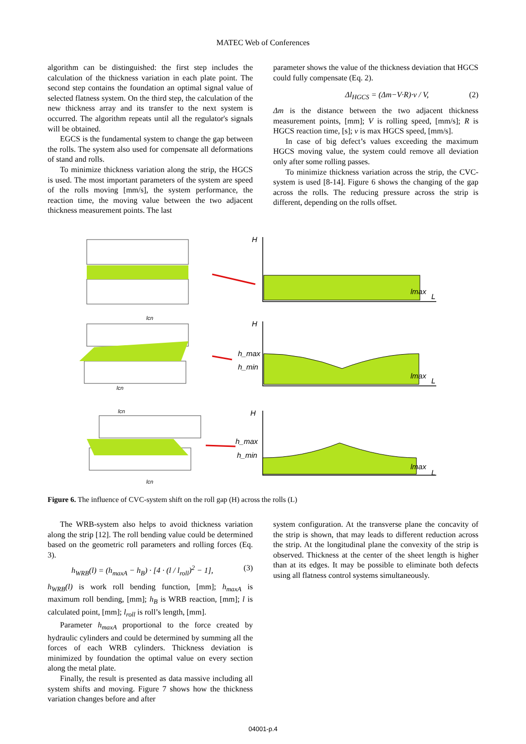MATEC Web of Conferences
algorithm can be distinguished: the first step includes the calculation of the thickness variation in each plate point. The second step contains the foundation an optimal signal value of selected flatness system. On the third step, the calculation of the new thickness array and its transfer to the next system is occurred. The algorithm repeats until all the regulator's signals will be obtained.
EGCS is the fundamental system to change the gap between the rolls. The system also used for compensate all deformations of stand and rolls.
To minimize thickness variation along the strip, the HGCS is used. The most important parameters of the system are speed of the rolls moving [mm/s], the system performance, the reaction time, the moving value between the two adjacent thickness measurement points. The last
parameter shows the value of the thickness deviation that HGCS could fully compensate (Eq. 2).
Δl<sub>HGCS</sub> = (Δm−V·R)·v / V, (2)
Δm is the distance between the two adjacent thickness measurement points, [mm]; V is rolling speed, [mm/s]; R is HGCS reaction time, [s]; v is max HGCS speed, [mm/s].
In case of big defect’s values exceeding the maximum HGCS moving value, the system could remove all deviation only after some rolling passes.
To minimize thickness variation across the strip, the CVC-system is used [8-14]. Figure 6 shows the changing of the gap across the rolls. The reducing pressure across the strip is different, depending on the rolls offset.
H
H
H
lmax
L
lmax
L
lmax
L
h_max
h_min
h_max
h_min
lcn
lcn
lcn
lcn
Figure 6. The influence of CVC-system shift on the roll gap (H) across the rolls (L)
The WRB-system also helps to avoid thickness variation along the strip [12]. The roll bending value could be determined based on the geometric roll parameters and rolling forces (Eq. 3).
h<sub>WRB</sub>(l) = (h<sub>maxA</sub> − h<sub>B</sub>) · [4 · (l / l<sub>roll</sub>)<sup>2</sup> − 1], (3)
h<sub>WRB</sub>(l) is work roll bending function, [mm]; h<sub>maxA</sub> is maximum roll bending, [mm]; h<sub>B</sub> is WRB reaction, [mm]; l is calculated point, [mm]; l<sub>roll</sub> is roll’s length, [mm].
Parameter h<sub>maxA</sub> proportional to the force created by hydraulic cylinders and could be determined by summing all the forces of each WRB cylinders. Thickness deviation is minimized by foundation the optimal value on every section along the metal plate.
Finally, the result is presented as data massive including all system shifts and moving. Figure 7 shows how the thickness variation changes before and after
system configuration. At the transverse plane the concavity of the strip is shown, that may leads to different reduction across the strip. At the longitudinal plane the convexity of the strip is observed. Thickness at the center of the sheet length is higher than at its edges. It may be possible to eliminate both defects using all flatness control systems simultaneously.
04001-p.4